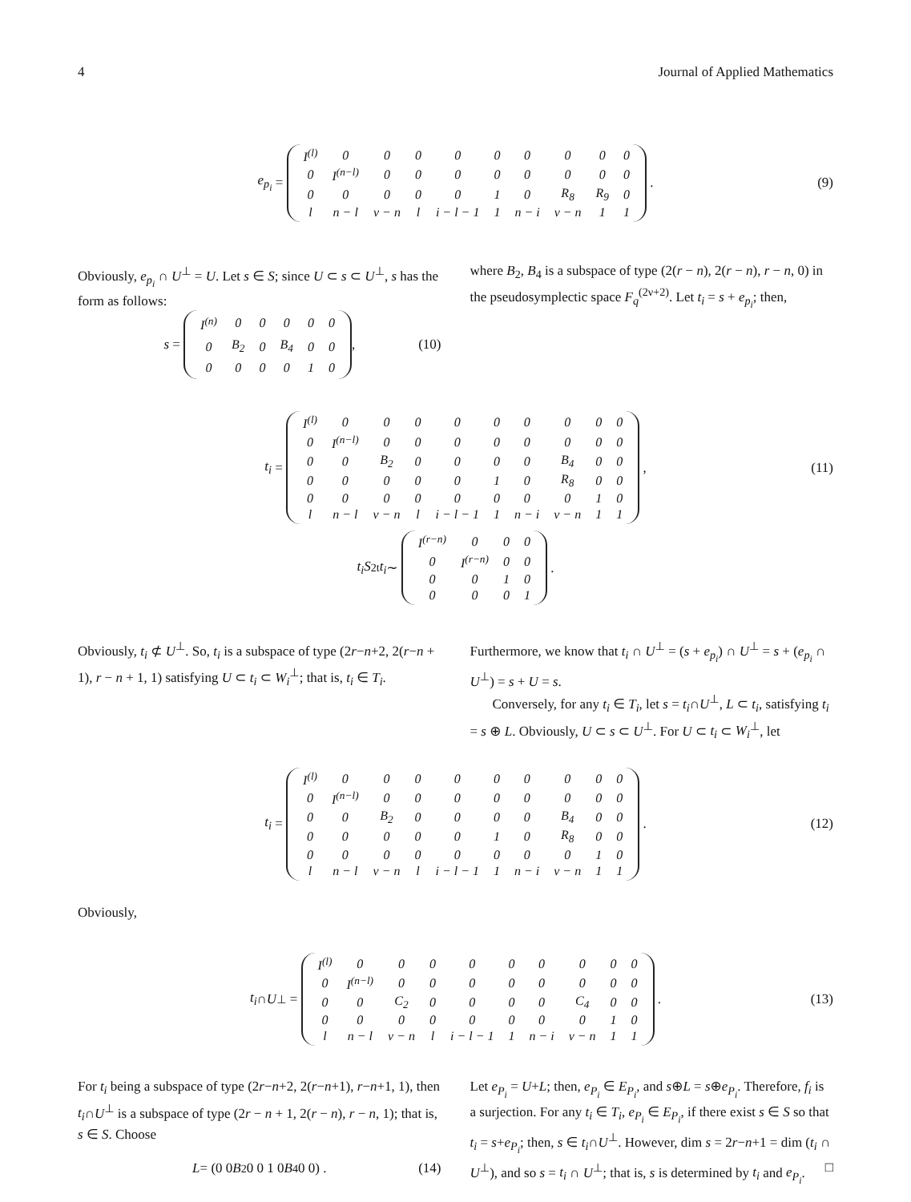4 Journal of Applied Mathematics
e<sub>p<sub>i</sub></sub> =
| I<sup>(l)</sup> | 0 | 0 | 0 | 0 | 0 | 0 | 0 | 0 | 0 |
| 0 | I<sup>(n−l)</sup> | 0 | 0 | 0 | 0 | 0 | 0 | 0 | 0 |
| 0 | 0 | 0 | 0 | 0 | 1 | 0 | R<sub>8</sub> | R<sub>9</sub> | 0 |
| l | n − l | ν − n | l | i − l − 1 | 1 | n − i | ν − n | 1 | 1 |
. (9)
Obviously, e<sub>p<sub>i</sub></sub> ∩ U<sup>⊥</sup> = U. Let s ∈ S; since U ⊂ s ⊂ U<sup>⊥</sup>, s has the form as follows:
s =
| I<sup>(n)</sup> | 0 | 0 | 0 | 0 | 0 |
| 0 | B<sub>2</sub> | 0 | B<sub>4</sub> | 0 | 0 |
| 0 | 0 | 0 | 0 | 1 | 0 |
, (10)
where B<sub>2</sub>, B<sub>4</sub> is a subspace of type (2(r − n), 2(r − n), r − n, 0) in the pseudosymplectic space F<sub>q</sub><sup>(2ν+2)</sup>. Let t<sub>i</sub> = s + e<sub>p<sub>i</sub></sub>; then,
t<sub>i</sub> =
| I<sup>(l)</sup> | 0 | 0 | 0 | 0 | 0 | 0 | 0 | 0 | 0 |
| 0 | I<sup>(n−l)</sup> | 0 | 0 | 0 | 0 | 0 | 0 | 0 | 0 |
| 0 | 0 | B<sub>2</sub> | 0 | 0 | 0 | 0 | B<sub>4</sub> | 0 | 0 |
| 0 | 0 | 0 | 0 | 0 | 1 | 0 | R<sub>8</sub> | 0 | 0 |
| 0 | 0 | 0 | 0 | 0 | 0 | 0 | 0 | 1 | 0 |
| l | n − l | ν − n | l | i − l − 1 | 1 | n − i | ν − n | 1 | 1 |
, (11)
t<sub>i</sub>S<sub>2</sub> <sup>t</sup> t<sub>i</sub> ∼
| I<sup>(r−n)</sup> | 0 | 0 | 0 |
| 0 | I<sup>(r−n)</sup> | 0 | 0 |
| 0 | 0 | 1 | 0 |
| 0 | 0 | 0 | 1 |
.
Obviously, t<sub>i</sub> ⊄ U<sup>⊥</sup>. So, t<sub>i</sub> is a subspace of type (2r−n+2, 2(r−n + 1), r − n + 1, 1) satisfying U ⊂ t<sub>i</sub> ⊂ W<sub>i</sub><sup>⊥</sup>; that is, t<sub>i</sub> ∈ T<sub>i</sub>.
Furthermore, we know that t<sub>i</sub> ∩ U<sup>⊥</sup> = (s + e<sub>p<sub>i</sub></sub>) ∩ U<sup>⊥</sup> = s + (e<sub>p<sub>i</sub></sub> ∩ U<sup>⊥</sup>) = s + U = s.
Conversely, for any t<sub>i</sub> ∈ T<sub>i</sub>, let s = t<sub>i</sub>∩U<sup>⊥</sup>, L ⊂ t<sub>i</sub>, satisfying t<sub>i</sub> = s ⊕ L. Obviously, U ⊂ s ⊂ U<sup>⊥</sup>. For U ⊂ t<sub>i</sub> ⊂ W<sub>i</sub><sup>⊥</sup>, let
t<sub>i</sub> =
| I<sup>(l)</sup> | 0 | 0 | 0 | 0 | 0 | 0 | 0 | 0 | 0 |
| 0 | I<sup>(n−l)</sup> | 0 | 0 | 0 | 0 | 0 | 0 | 0 | 0 |
| 0 | 0 | B<sub>2</sub> | 0 | 0 | 0 | 0 | B<sub>4</sub> | 0 | 0 |
| 0 | 0 | 0 | 0 | 0 | 1 | 0 | R<sub>8</sub> | 0 | 0 |
| 0 | 0 | 0 | 0 | 0 | 0 | 0 | 0 | 1 | 0 |
| l | n − l | ν − n | l | i − l − 1 | 1 | n − i | ν − n | 1 | 1 |
. (12)
Obviously,
t<sub>i</sub> ∩ U<sup>⊥</sup> =
| I<sup>(l)</sup> | 0 | 0 | 0 | 0 | 0 | 0 | 0 | 0 | 0 |
| 0 | I<sup>(n−l)</sup> | 0 | 0 | 0 | 0 | 0 | 0 | 0 | 0 |
| 0 | 0 | C<sub>2</sub> | 0 | 0 | 0 | 0 | C<sub>4</sub> | 0 | 0 |
| 0 | 0 | 0 | 0 | 0 | 0 | 0 | 0 | 1 | 0 |
| l | n − l | ν − n | l | i − l − 1 | 1 | n − i | ν − n | 1 | 1 |
. (13)
For t<sub>i</sub> being a subspace of type (2r−n+2, 2(r−n+1), r−n+1, 1), then t<sub>i</sub>∩U<sup>⊥</sup> is a subspace of type (2r − n + 1, 2(r − n), r − n, 1); that is, s ∈ S. Choose
L = (0 0 B<sub>2</sub> 0 0 1 0 B<sub>4</sub> 0 0) . (14)
Let e<sub>P<sub>i</sub></sub> = U+L; then, e<sub>P<sub>i</sub></sub> ∈ E<sub>P<sub>i</sub></sub>, and s⊕L = s⊕e<sub>P<sub>i</sub></sub>. Therefore, f<sub>i</sub> is a surjection. For any t<sub>i</sub> ∈ T<sub>i</sub>, e<sub>P<sub>i</sub></sub> ∈ E<sub>P<sub>i</sub></sub>, if there exist s ∈ S so that t<sub>i</sub> = s+e<sub>P<sub>i</sub></sub>; then, s ∈ t<sub>i</sub>∩U<sup>⊥</sup>. However, dim s = 2r−n+1 = dim (t<sub>i</sub> ∩ U<sup>⊥</sup>), and so s = t<sub>i</sub> ∩ U<sup>⊥</sup>; that is, s is determined by t<sub>i</sub> and e<sub>P<sub>i</sub></sub>. □